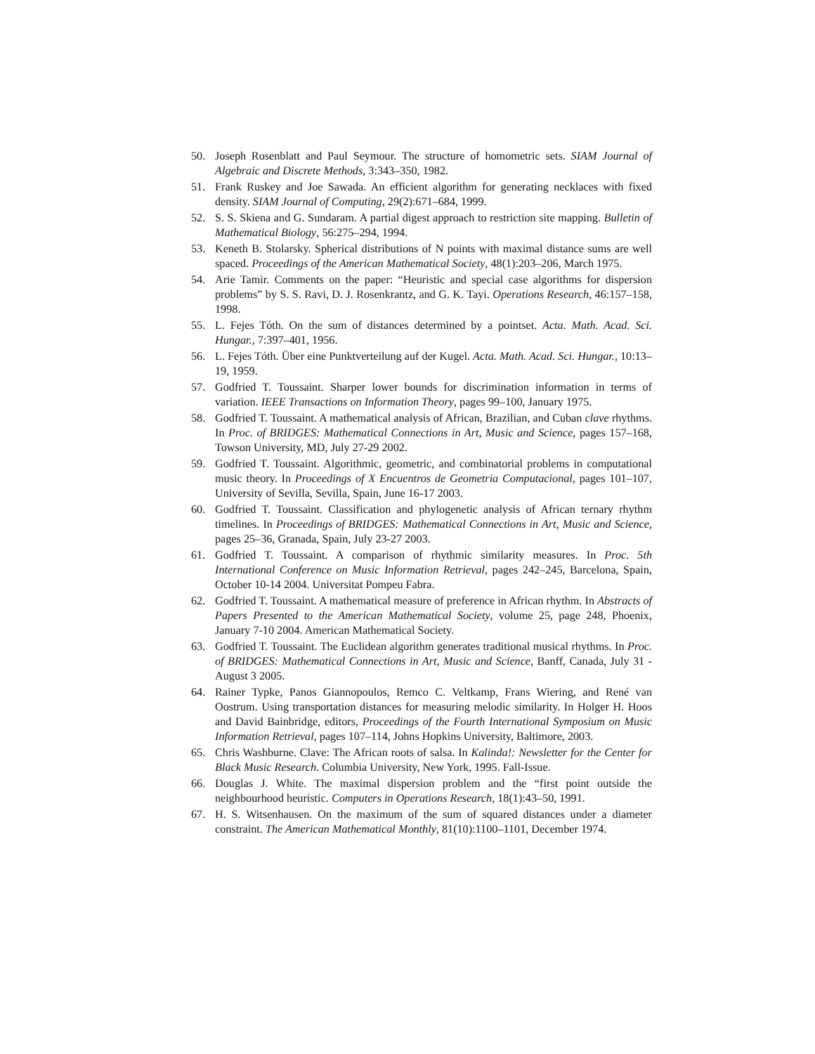50. Joseph Rosenblatt and Paul Seymour. The structure of homometric sets. SIAM Journal of Algebraic and Discrete Methods, 3:343–350, 1982.
51. Frank Ruskey and Joe Sawada. An efficient algorithm for generating necklaces with fixed density. SIAM Journal of Computing, 29(2):671–684, 1999.
52. S. S. Skiena and G. Sundaram. A partial digest approach to restriction site mapping. Bulletin of Mathematical Biology, 56:275–294, 1994.
53. Keneth B. Stolarsky. Spherical distributions of N points with maximal distance sums are well spaced. Proceedings of the American Mathematical Society, 48(1):203–206, March 1975.
54. Arie Tamir. Comments on the paper: “Heuristic and special case algorithms for dispersion problems” by S. S. Ravi, D. J. Rosenkrantz, and G. K. Tayi. Operations Research, 46:157–158, 1998.
55. L. Fejes Tóth. On the sum of distances determined by a pointset. Acta. Math. Acad. Sci. Hungar., 7:397–401, 1956.
56. L. Fejes Tóth. Über eine Punktverteilung auf der Kugel. Acta. Math. Acad. Sci. Hungar., 10:13–19, 1959.
57. Godfried T. Toussaint. Sharper lower bounds for discrimination information in terms of variation. IEEE Transactions on Information Theory, pages 99–100, January 1975.
58. Godfried T. Toussaint. A mathematical analysis of African, Brazilian, and Cuban clave rhythms. In Proc. of BRIDGES: Mathematical Connections in Art, Music and Science, pages 157–168, Towson University, MD, July 27-29 2002.
59. Godfried T. Toussaint. Algorithmic, geometric, and combinatorial problems in computational music theory. In Proceedings of X Encuentros de Geometria Computacional, pages 101–107, University of Sevilla, Sevilla, Spain, June 16-17 2003.
60. Godfried T. Toussaint. Classification and phylogenetic analysis of African ternary rhythm timelines. In Proceedings of BRIDGES: Mathematical Connections in Art, Music and Science, pages 25–36, Granada, Spain, July 23-27 2003.
61. Godfried T. Toussaint. A comparison of rhythmic similarity measures. In Proc. 5th International Conference on Music Information Retrieval, pages 242–245, Barcelona, Spain, October 10-14 2004. Universitat Pompeu Fabra.
62. Godfried T. Toussaint. A mathematical measure of preference in African rhythm. In Abstracts of Papers Presented to the American Mathematical Society, volume 25, page 248, Phoenix, January 7-10 2004. American Mathematical Society.
63. Godfried T. Toussaint. The Euclidean algorithm generates traditional musical rhythms. In Proc. of BRIDGES: Mathematical Connections in Art, Music and Science, Banff, Canada, July 31 - August 3 2005.
64. Rainer Typke, Panos Giannopoulos, Remco C. Veltkamp, Frans Wiering, and René van Oostrum. Using transportation distances for measuring melodic similarity. In Holger H. Hoos and David Bainbridge, editors, Proceedings of the Fourth International Symposium on Music Information Retrieval, pages 107–114, Johns Hopkins University, Baltimore, 2003.
65. Chris Washburne. Clave: The African roots of salsa. In Kalinda!: Newsletter for the Center for Black Music Research. Columbia University, New York, 1995. Fall-Issue.
66. Douglas J. White. The maximal dispersion problem and the “first point outside the neighbourhood heuristic. Computers in Operations Research, 18(1):43–50, 1991.
67. H. S. Witsenhausen. On the maximum of the sum of squared distances under a diameter constraint. The American Mathematical Monthly, 81(10):1100–1101, December 1974.